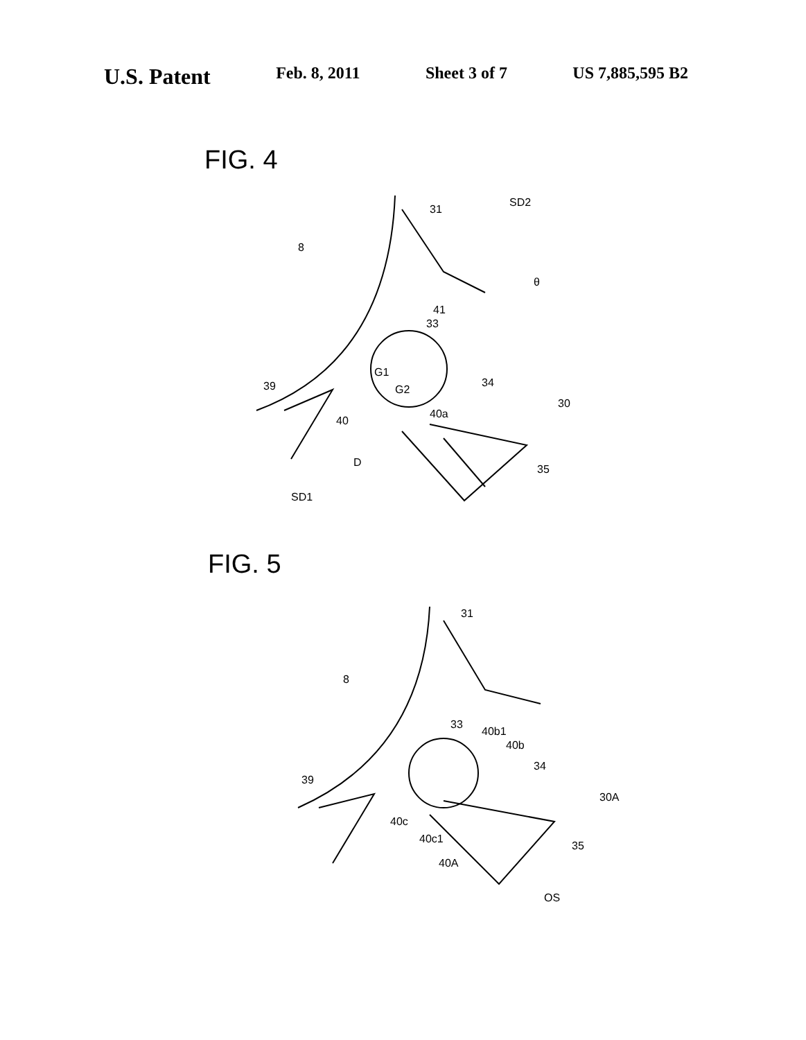U.S. Patent Feb. 8, 2011 Sheet 3 of 7 US 7,885,595 B2
FIG. 4
31
SD2
8
θ
41
33
G1
G2
39
34
30
40
40a
D
35
SD1
FIG. 5
31
8
33
40b1
40b
34
39
30A
40c
40c1
35
40A
OS